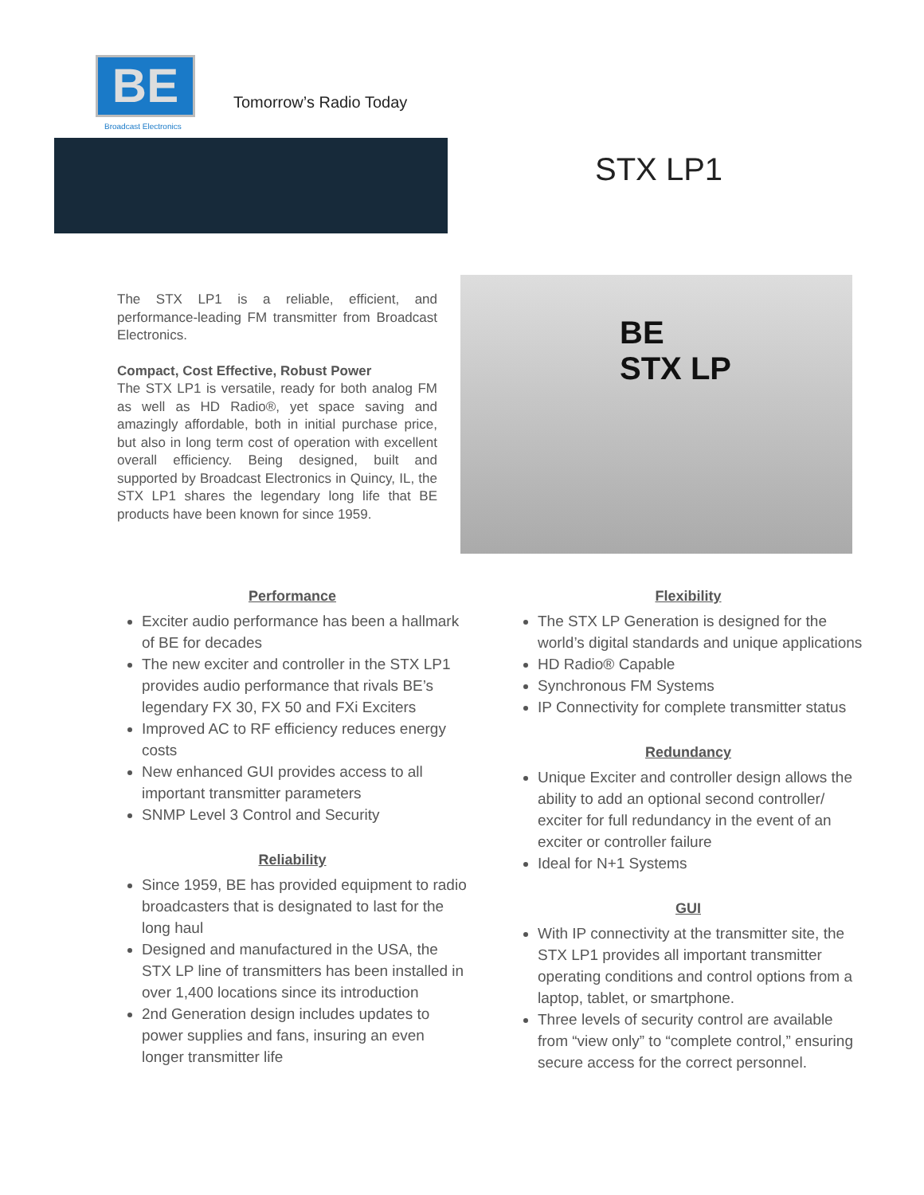BE
Broadcast Electronics
Tomorrow’s Radio Today
STX LP1
The STX LP1 is a reliable, efficient, and performance-leading FM transmitter from Broadcast Electronics.
Compact, Cost Effective, Robust Power
The STX LP1 is versatile, ready for both analog FM as well as HD Radio®, yet space saving and amazingly affordable, both in initial purchase price, but also in long term cost of operation with excellent overall efficiency. Being designed, built and supported by Broadcast Electronics in Quincy, IL, the STX LP1 shares the legendary long life that BE products have been known for since 1959.
BE
STX LP
Performance
Exciter audio performance has been a hallmark of BE for decades
The new exciter and controller in the STX LP1 provides audio performance that rivals BE’s legendary FX 30, FX 50 and FXi Exciters
Improved AC to RF efficiency reduces energy costs
New enhanced GUI provides access to all important transmitter parameters
SNMP Level 3 Control and Security
Reliability
Since 1959, BE has provided equipment to radio broadcasters that is designated to last for the long haul
Designed and manufactured in the USA, the STX LP line of transmitters has been installed in over 1,400 locations since its introduction
2nd Generation design includes updates to power supplies and fans, insuring an even longer transmitter life
Flexibility
The STX LP Generation is designed for the world’s digital standards and unique applications
HD Radio® Capable
Synchronous FM Systems
IP Connectivity for complete transmitter status
Redundancy
Unique Exciter and controller design allows the ability to add an optional second controller/ exciter for full redundancy in the event of an exciter or controller failure
Ideal for N+1 Systems
GUI
With IP connectivity at the transmitter site, the STX LP1 provides all important transmitter operating conditions and control options from a laptop, tablet, or smartphone.
Three levels of security control are available from “view only” to “complete control,” ensuring secure access for the correct personnel.